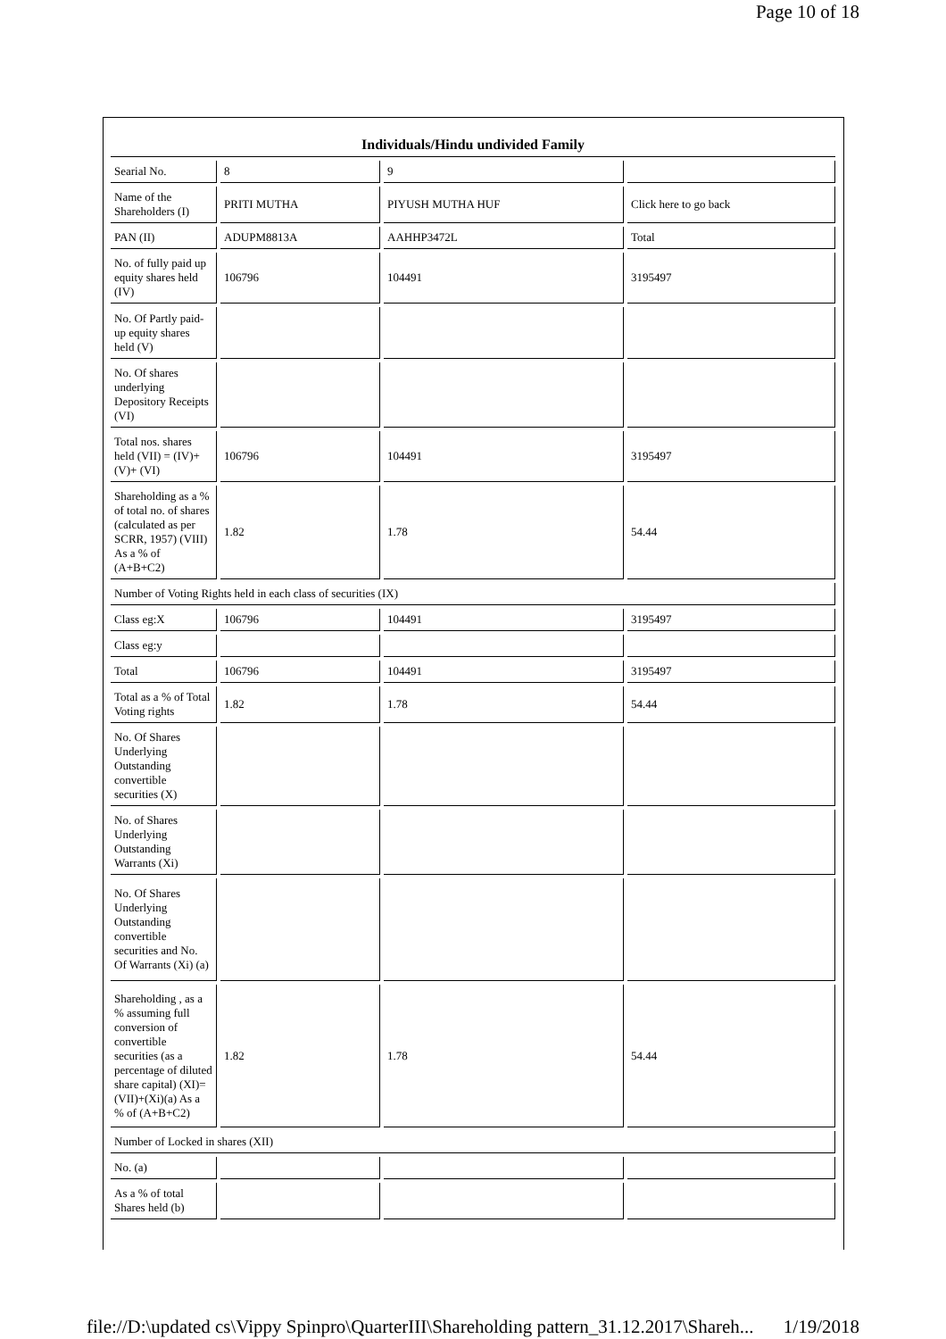Page 10 of 18
| Individuals/Hindu undivided Family | | | |
| --- | --- | --- | --- |
| Searial No. | 8 | 9 | |
| Name of the Shareholders (I) | PRITI MUTHA | PIYUSH MUTHA HUF | Click here to go back |
| PAN (II) | ADUPM8813A | AAHHP3472L | Total |
| No. of fully paid up equity shares held (IV) | 106796 | 104491 | 3195497 |
| No. Of Partly paid-up equity shares held (V) | | | |
| No. Of shares underlying Depository Receipts (VI) | | | |
| Total nos. shares held (VII) = (IV)+(V)+ (VI) | 106796 | 104491 | 3195497 |
| Shareholding as a % of total no. of shares (calculated as per SCRR, 1957) (VIII) As a % of (A+B+C2) | 1.82 | 1.78 | 54.44 |
| Number of Voting Rights held in each class of securities (IX) | | | |
| Class eg:X | 106796 | 104491 | 3195497 |
| Class eg:y | | | |
| Total | 106796 | 104491 | 3195497 |
| Total as a % of Total Voting rights | 1.82 | 1.78 | 54.44 |
| No. Of Shares Underlying Outstanding convertible securities (X) | | | |
| No. of Shares Underlying Outstanding Warrants (Xi) | | | |
| No. Of Shares Underlying Outstanding convertible securities and No. Of Warrants (Xi) (a) | | | |
| Shareholding , as a % assuming full conversion of convertible securities (as a percentage of diluted share capital) (XI)= (VII)+(Xi)(a) As a % of (A+B+C2) | 1.82 | 1.78 | 54.44 |
| Number of Locked in shares (XII) | | | |
| No. (a) | | | |
| As a % of total Shares held (b) | | | |
file://D:\updated cs\Vippy Spinpro\QuarterIII\Shareholding pattern_31.12.2017\Shareh... 1/19/2018